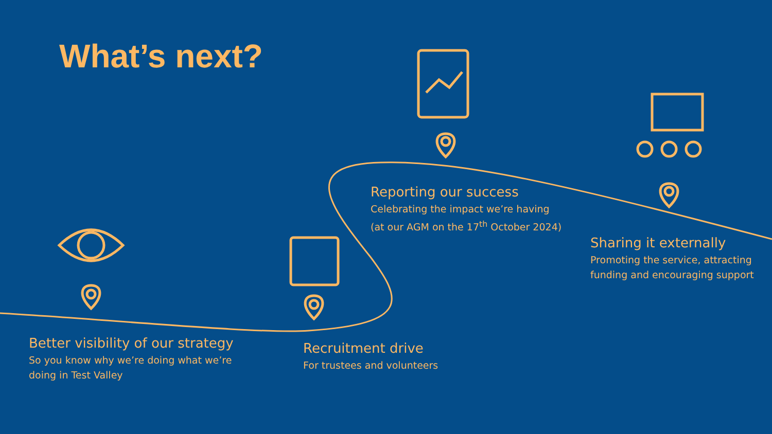What’s next?
Better visibility of our strategy
So you know why we’re doing what we’re doing in Test Valley
Recruitment drive
For trustees and volunteers
Reporting our success
Celebrating the impact we’re having
(at our AGM on the 17<sup>th</sup> October 2024)
Sharing it externally
Promoting the service, attracting funding and encouraging support